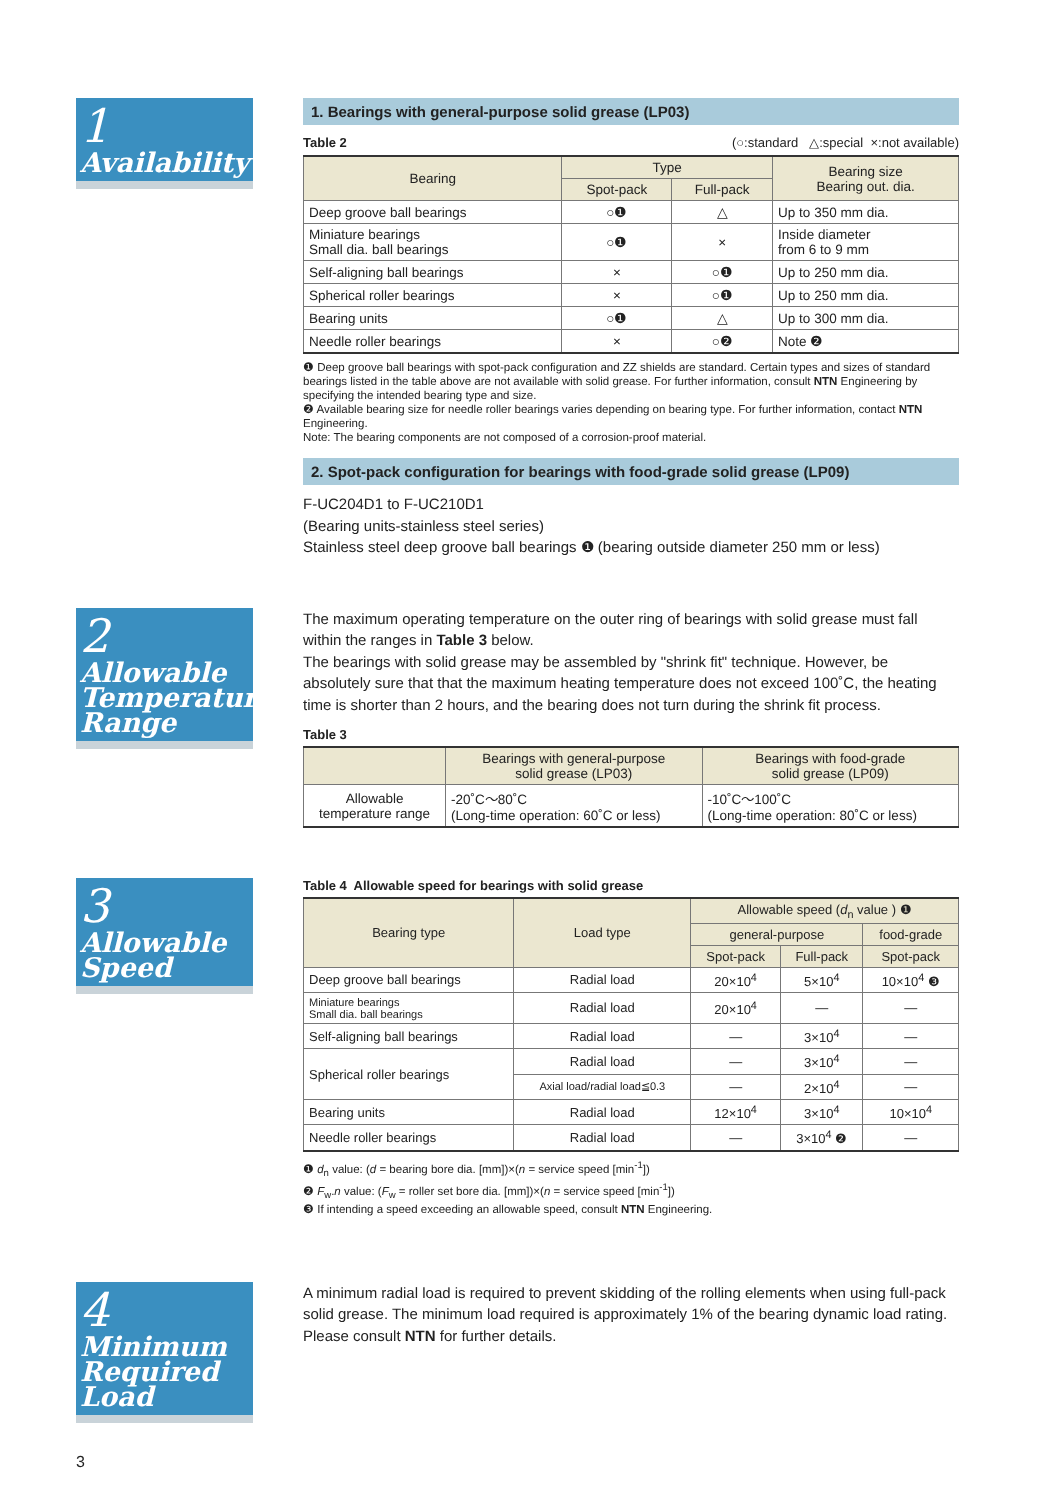1
Availability
1. Bearings with general-purpose solid grease (LP03)
Table 2 (○:standard △:special ×:not available)
| Bearing | Type | | Bearing size Bearing out. dia. |
| --- | --- | --- | --- |
| | Spot-pack | Full-pack | |
| Deep groove ball bearings | ○❶ | △ | Up to 350 mm dia. |
| Miniature bearings Small dia. ball bearings | ○❶ | × | Inside diameter from 6 to 9 mm |
| Self-aligning ball bearings | × | ○❶ | Up to 250 mm dia. |
| Spherical roller bearings | × | ○❶ | Up to 250 mm dia. |
| Bearing units | ○❶ | △ | Up to 300 mm dia. |
| Needle roller bearings | × | ○❷ | Note ❷ |
❶ Deep groove ball bearings with spot-pack configuration and ZZ shields are standard. Certain types and sizes of standard bearings listed in the table above are not available with solid grease. For further information, consult NTN Engineering by specifying the intended bearing type and size.
❷ Available bearing size for needle roller bearings varies depending on bearing type. For further information, contact NTN Engineering.
Note: The bearing components are not composed of a corrosion-proof material.
2. Spot-pack configuration for bearings with food-grade solid grease (LP09)
F-UC204D1 to F-UC210D1
(Bearing units-stainless steel series)
Stainless steel deep groove ball bearings ❶ (bearing outside diameter 250 mm or less)
2
Allowable Temperature Range
The maximum operating temperature on the outer ring of bearings with solid grease must fall within the ranges in Table 3 below.
The bearings with solid grease may be assembled by "shrink fit" technique. However, be absolutely sure that that the maximum heating temperature does not exceed 100˚C, the heating time is shorter than 2 hours, and the bearing does not turn during the shrink fit process.
Table 3
| | Bearings with general-purpose solid grease (LP03) | Bearings with food-grade solid grease (LP09) |
| --- | --- | --- |
| Allowable temperature range | -20˚C～80˚C (Long-time operation: 60˚C or less) | -10˚C～100˚C (Long-time operation: 80˚C or less) |
3
Allowable Speed
Table 4 Allowable speed for bearings with solid grease
| Bearing type | Load type | Allowable speed ( d<sub>n</sub> value ) ❶ | | |
| --- | --- | --- | --- | --- |
| | | general-purpose | | food-grade |
| | | Spot-pack | Full-pack | Spot-pack |
| Deep groove ball bearings | Radial load | 20×10<sup>4</sup> | 5×10<sup>4</sup> | 10×10<sup>4</sup> ❸ |
| Miniature bearings Small dia. ball bearings | Radial load | 20×10<sup>4</sup> | — | — |
| Self-aligning ball bearings | Radial load | — | 3×10<sup>4</sup> | — |
| Spherical roller bearings | Radial load | — | 3×10<sup>4</sup> | — |
| | Axial load/radial load≦0.3 | — | 2×10<sup>4</sup> | — |
| Bearing units | Radial load | 12×10<sup>4</sup> | 3×10<sup>4</sup> | 10×10<sup>4</sup> |
| Needle roller bearings | Radial load | — | 3×10<sup>4</sup> ❷ | — |
❶ d<sub>n</sub> value: (d = bearing bore dia. [mm])×(n = service speed [min<sup>-1</sup>])
❷ F<sub>w</sub>.n value: (F<sub>w</sub> = roller set bore dia. [mm])×(n = service speed [min<sup>-1</sup>])
❸ If intending a speed exceeding an allowable speed, consult NTN Engineering.
4
Minimum Required Load
A minimum radial load is required to prevent skidding of the rolling elements when using full-pack solid grease. The minimum load required is approximately 1% of the bearing dynamic load rating.
Please consult NTN for further details.
3